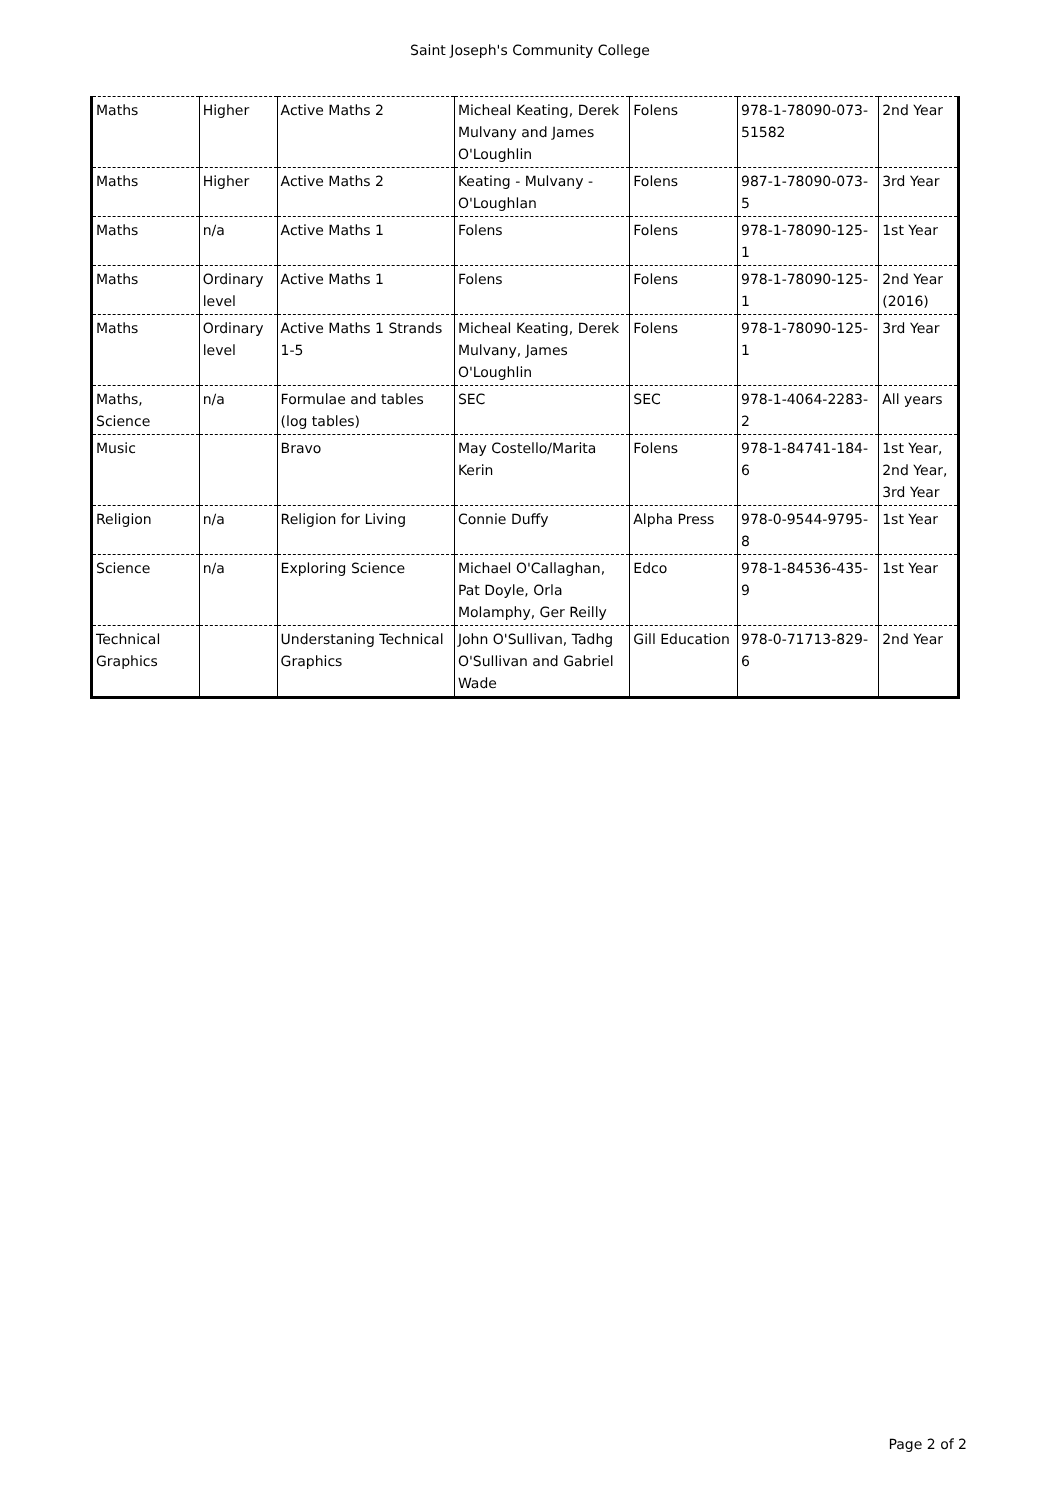Saint Joseph's Community College
| Maths | Higher | Active Maths 2 | Micheal Keating, Derek Mulvany and James O'Loughlin | Folens | 978-1-78090-073-51582 | 2nd Year |
| Maths | Higher | Active Maths 2 | Keating - Mulvany - O'Loughlan | Folens | 987-1-78090-073-5 | 3rd Year |
| Maths | n/a | Active Maths 1 | Folens | Folens | 978-1-78090-125-1 | 1st Year |
| Maths | Ordinary level | Active Maths 1 | Folens | Folens | 978-1-78090-125-1 | 2nd Year (2016) |
| Maths | Ordinary level | Active Maths 1 Strands 1-5 | Micheal Keating, Derek Mulvany, James O'Loughlin | Folens | 978-1-78090-125-1 | 3rd Year |
| Maths, Science | n/a | Formulae and tables (log tables) | SEC | SEC | 978-1-4064-2283-2 | All years |
| Music | | Bravo | May Costello/Marita Kerin | Folens | 978-1-84741-184-6 | 1st Year, 2nd Year, 3rd Year |
| Religion | n/a | Religion for Living | Connie Duffy | Alpha Press | 978-0-9544-9795-8 | 1st Year |
| Science | n/a | Exploring Science | Michael O'Callaghan, Pat Doyle, Orla Molamphy, Ger Reilly | Edco | 978-1-84536-435-9 | 1st Year |
| Technical Graphics | | Understaning Technical Graphics | John O'Sullivan, Tadhg O'Sullivan and Gabriel Wade | Gill Education | 978-0-71713-829-6 | 2nd Year |
Page 2 of 2